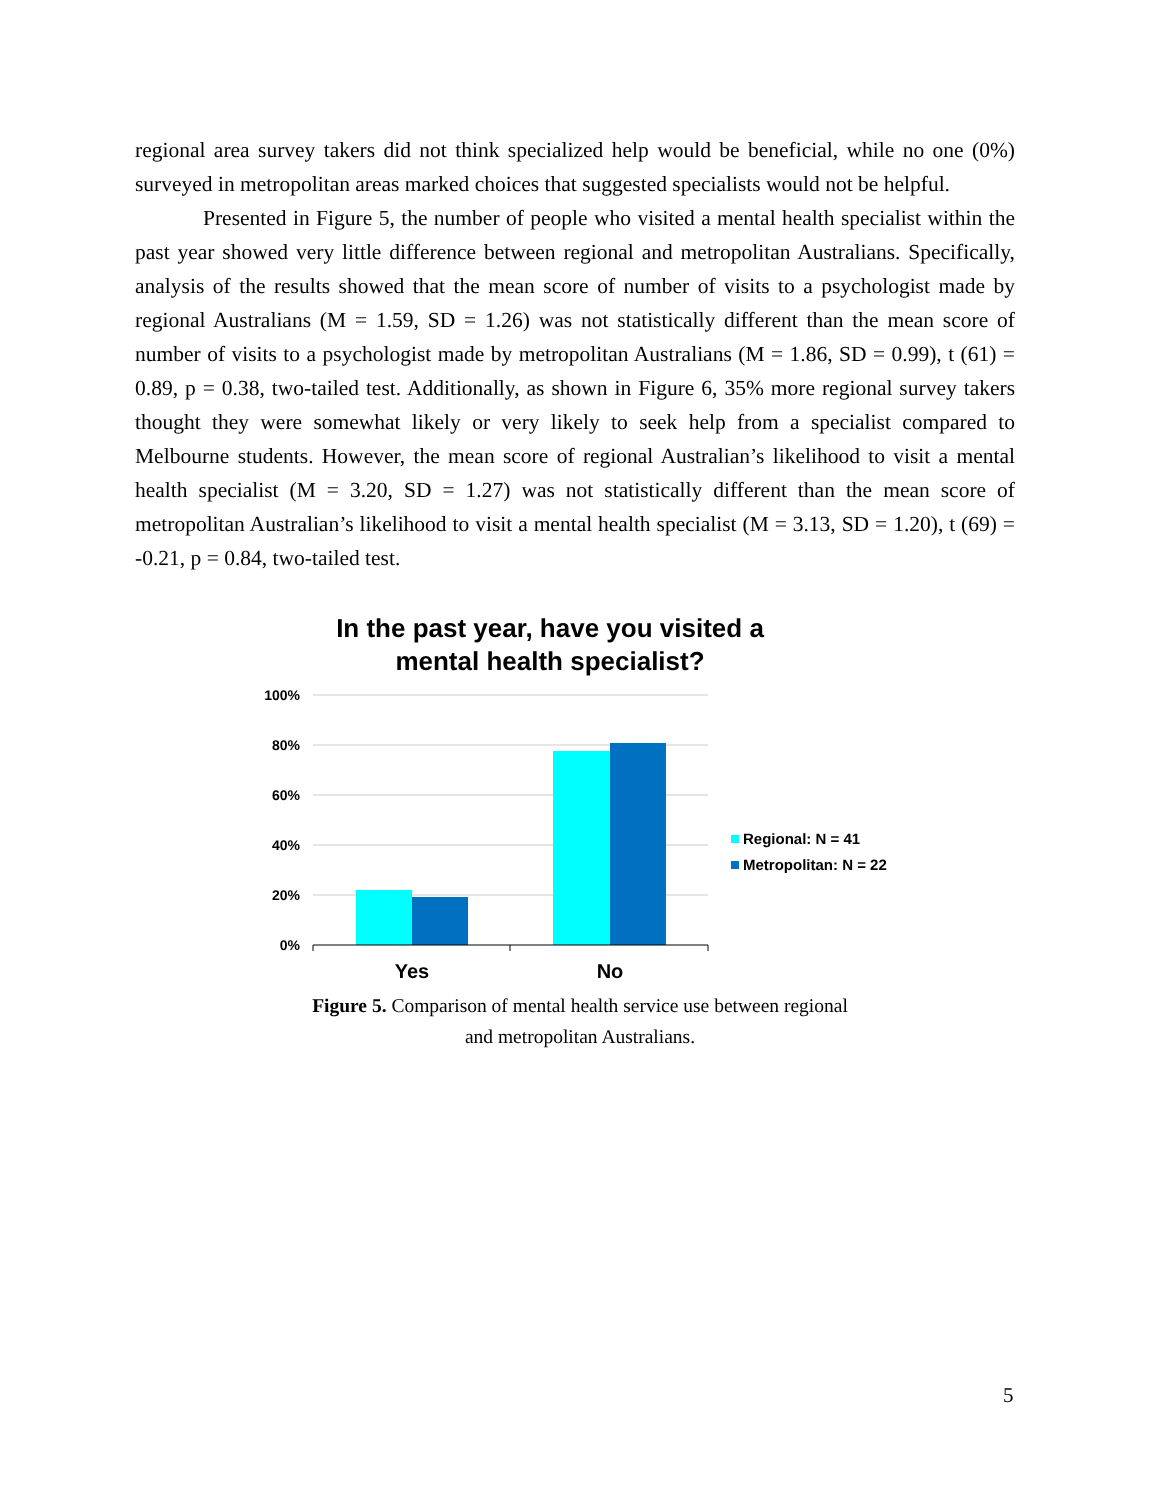regional area survey takers did not think specialized help would be beneficial, while no one (0%) surveyed in metropolitan areas marked choices that suggested specialists would not be helpful.
Presented in Figure 5, the number of people who visited a mental health specialist within the past year showed very little difference between regional and metropolitan Australians. Specifically, analysis of the results showed that the mean score of number of visits to a psychologist made by regional Australians (M = 1.59, SD = 1.26) was not statistically different than the mean score of number of visits to a psychologist made by metropolitan Australians (M = 1.86, SD = 0.99), t (61) = 0.89, p = 0.38, two-tailed test. Additionally, as shown in Figure 6, 35% more regional survey takers thought they were somewhat likely or very likely to seek help from a specialist compared to Melbourne students. However, the mean score of regional Australian’s likelihood to visit a mental health specialist (M = 3.20, SD = 1.27) was not statistically different than the mean score of metropolitan Australian’s likelihood to visit a mental health specialist (M = 3.13, SD = 1.20), t (69) = -0.21, p = 0.84, two-tailed test.
In the past year, have you visited a mental health specialist?
100%
80%
60%
40%
20%
0%
Yes
No
Regional: N = 41
Metropolitan: N = 22
Figure 5. Comparison of mental health service use between regional and metropolitan Australians.
5